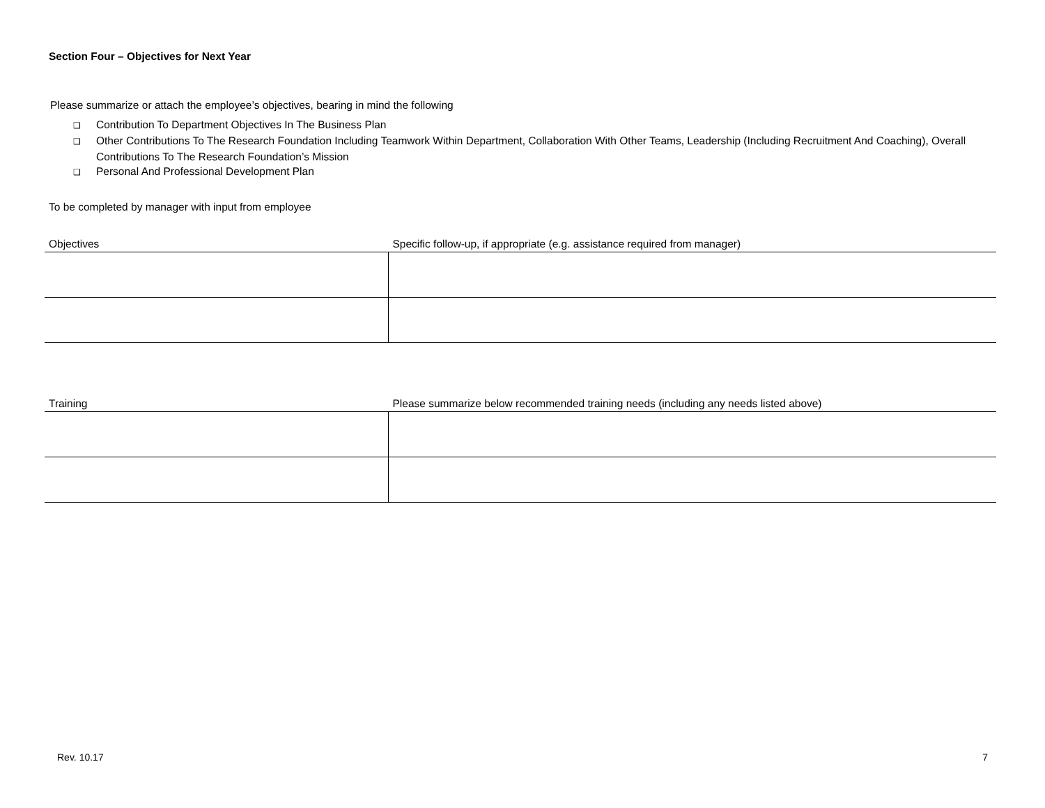Section Four – Objectives for Next Year
Please summarize or attach the employee’s objectives, bearing in mind the following
❑ Contribution To Department Objectives In The Business Plan
❑ Other Contributions To The Research Foundation Including Teamwork Within Department, Collaboration With Other Teams, Leadership (Including Recruitment And Coaching), Overall Contributions To The Research Foundation’s Mission
❑ Personal And Professional Development Plan
To be completed by manager with input from employee
| Objectives | Specific follow-up, if appropriate (e.g. assistance required from manager) |
| --- | --- |
| Training | Please summarize below recommended training needs (including any needs listed above) |
| --- | --- |
Rev. 10.17 7